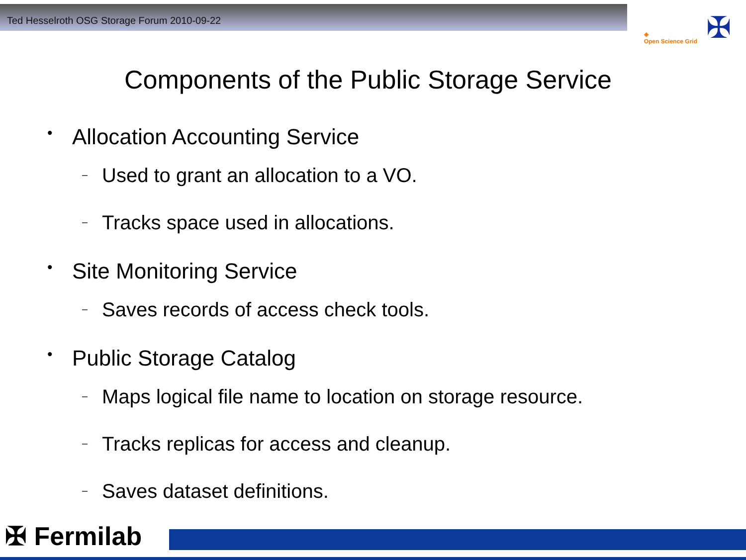Ted Hesselroth OSG Storage Forum 2010-09-22
◈
Open Science Grid
✠
Components of the Public Storage Service
• Allocation Accounting Service
– Used to grant an allocation to a VO.
– Tracks space used in allocations.
• Site Monitoring Service
– Saves records of access check tools.
• Public Storage Catalog
– Maps logical file name to location on storage resource.
– Tracks replicas for access and cleanup.
– Saves dataset definitions.
✠ Fermilab